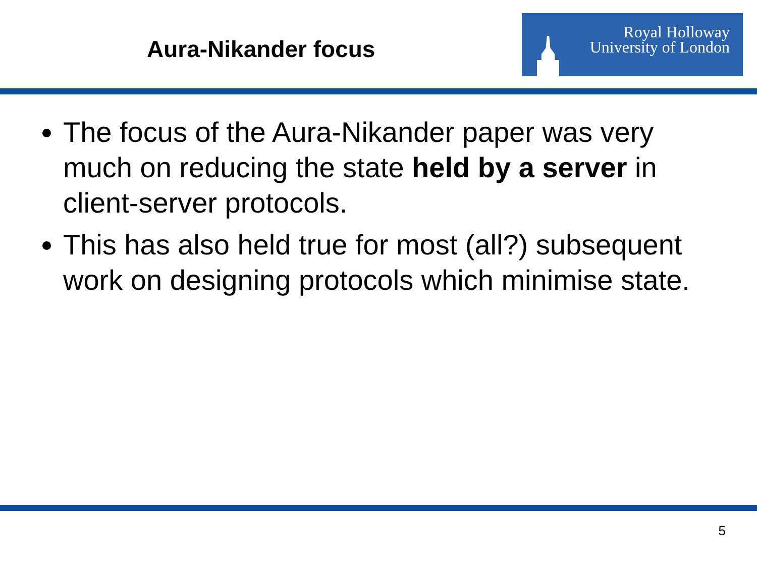Aura-Nikander focus
Royal Holloway
University of London
The focus of the Aura-Nikander paper was very much on reducing the state held by a server in client-server protocols.
This has also held true for most (all?) subsequent work on designing protocols which minimise state.
5